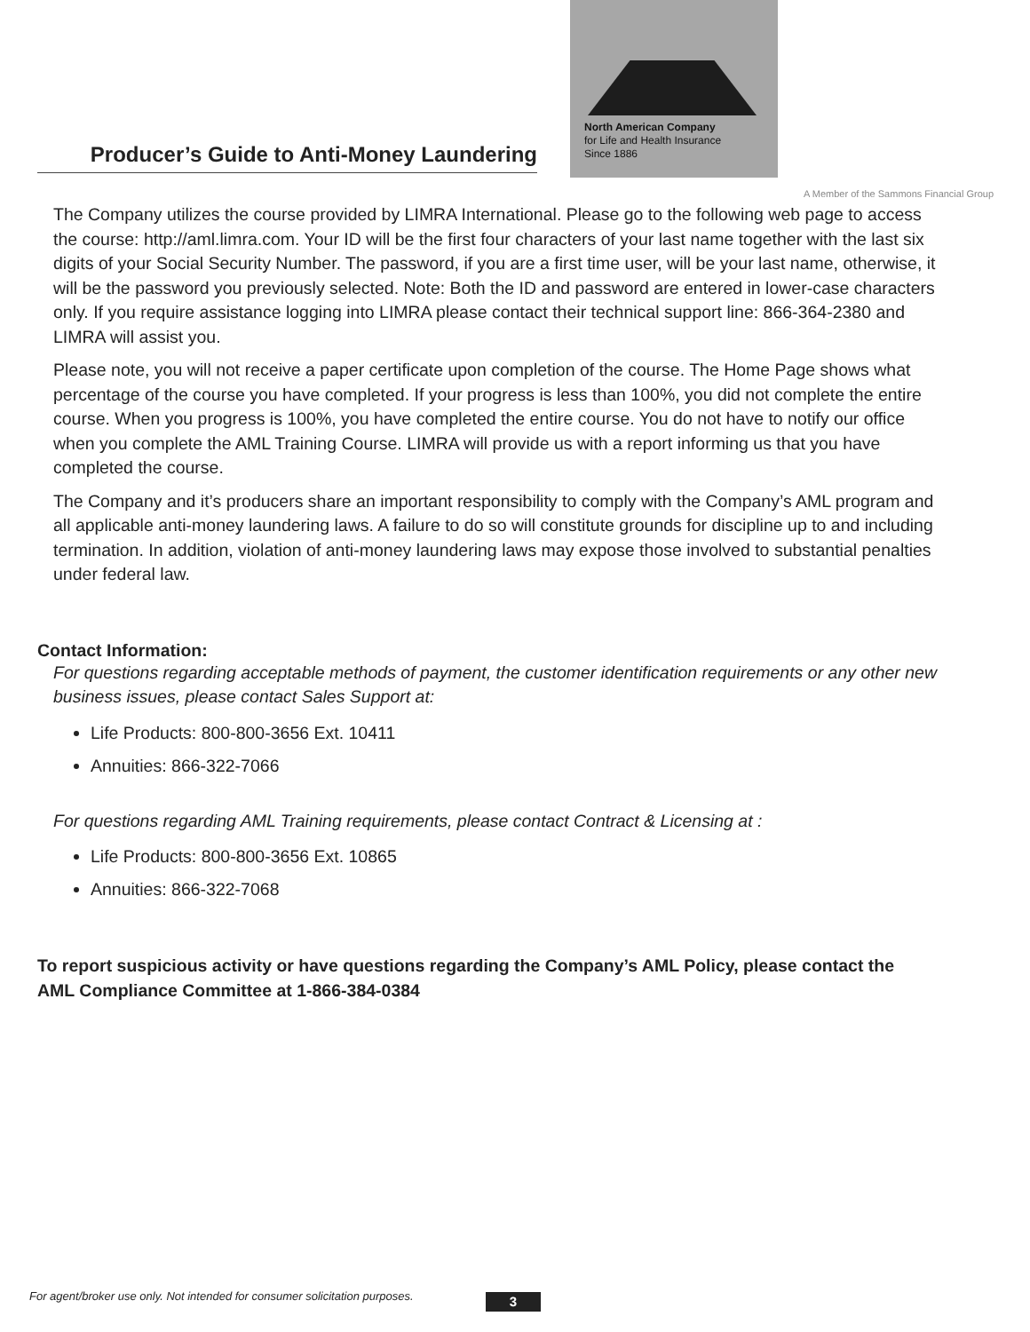Producer’s Guide to Anti-Money Laundering
North American Company
for Life and Health Insurance
Since 1886
A Member of the Sammons Financial Group
The Company utilizes the course provided by LIMRA International. Please go to the following web page to access the course: http://aml.limra.com. Your ID will be the first four characters of your last name together with the last six digits of your Social Security Number. The password, if you are a first time user, will be your last name, otherwise, it will be the password you previously selected. Note: Both the ID and password are entered in lower-case characters only. If you require assistance logging into LIMRA please contact their technical support line: 866-364-2380 and LIMRA will assist you.
Please note, you will not receive a paper certificate upon completion of the course. The Home Page shows what percentage of the course you have completed. If your progress is less than 100%, you did not complete the entire course. When you progress is 100%, you have completed the entire course. You do not have to notify our office when you complete the AML Training Course. LIMRA will provide us with a report informing us that you have completed the course.
The Company and it’s producers share an important responsibility to comply with the Company’s AML program and all applicable anti-money laundering laws. A failure to do so will constitute grounds for discipline up to and including termination. In addition, violation of anti-money laundering laws may expose those involved to substantial penalties under federal law.
Contact Information:
For questions regarding acceptable methods of payment, the customer identification requirements or any other new business issues, please contact Sales Support at:
Life Products: 800-800-3656 Ext. 10411
Annuities: 866-322-7066
For questions regarding AML Training requirements, please contact Contract & Licensing at :
Life Products: 800-800-3656 Ext. 10865
Annuities: 866-322-7068
To report suspicious activity or have questions regarding the Company’s AML Policy, please contact the AML Compliance Committee at 1-866-384-0384
For agent/broker use only. Not intended for consumer solicitation purposes.
3